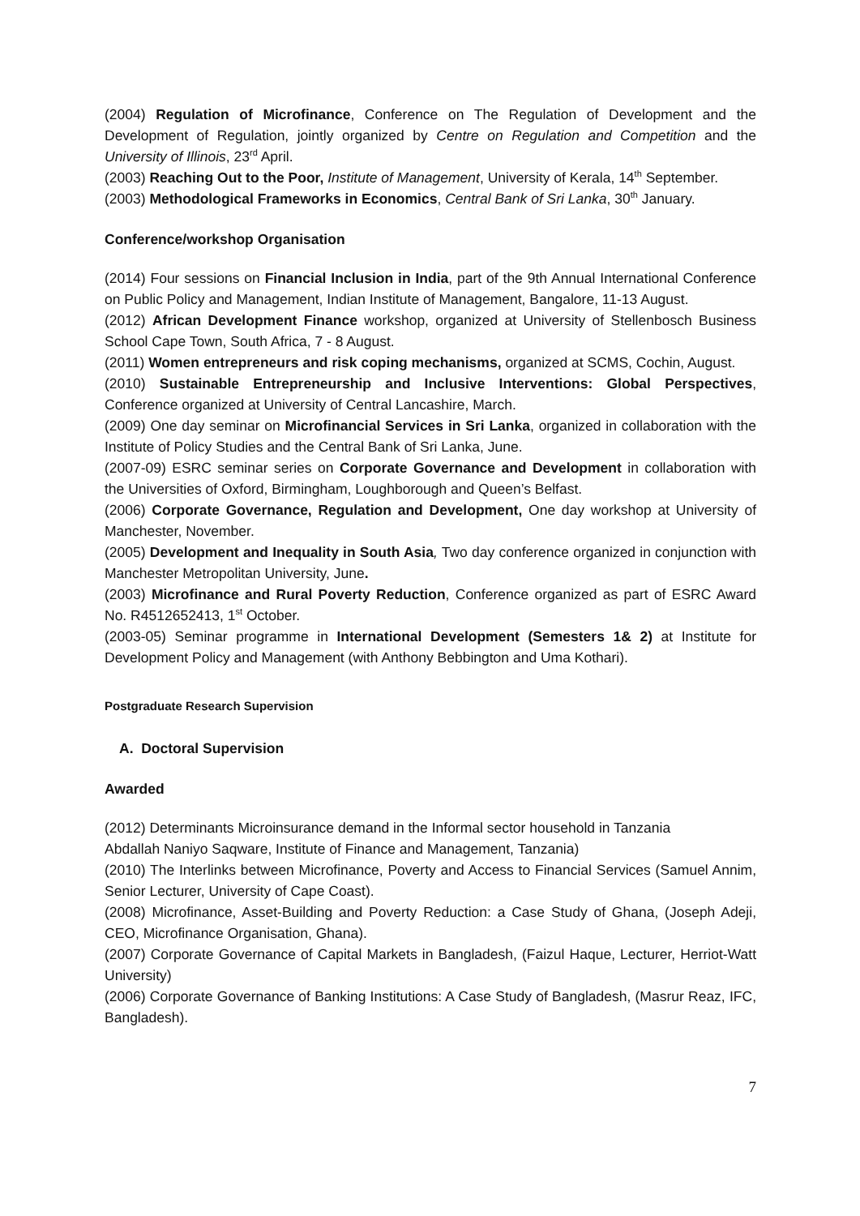(2004) Regulation of Microfinance, Conference on The Regulation of Development and the Development of Regulation, jointly organized by Centre on Regulation and Competition and the University of Illinois, 23<sup>rd</sup> April.
(2003) Reaching Out to the Poor, Institute of Management, University of Kerala, 14<sup>th</sup> September.
(2003) Methodological Frameworks in Economics, Central Bank of Sri Lanka, 30<sup>th</sup> January.
Conference/workshop Organisation
(2014) Four sessions on Financial Inclusion in India, part of the 9th Annual International Conference on Public Policy and Management, Indian Institute of Management, Bangalore, 11-13 August.
(2012) African Development Finance workshop, organized at University of Stellenbosch Business School Cape Town, South Africa, 7 - 8 August.
(2011) Women entrepreneurs and risk coping mechanisms, organized at SCMS, Cochin, August.
(2010) Sustainable Entrepreneurship and Inclusive Interventions: Global Perspectives, Conference organized at University of Central Lancashire, March.
(2009) One day seminar on Microfinancial Services in Sri Lanka, organized in collaboration with the Institute of Policy Studies and the Central Bank of Sri Lanka, June.
(2007-09) ESRC seminar series on Corporate Governance and Development in collaboration with the Universities of Oxford, Birmingham, Loughborough and Queen’s Belfast.
(2006) Corporate Governance, Regulation and Development, One day workshop at University of Manchester, November.
(2005) Development and Inequality in South Asia, Two day conference organized in conjunction with Manchester Metropolitan University, June.
(2003) Microfinance and Rural Poverty Reduction, Conference organized as part of ESRC Award No. R4512652413, 1<sup>st</sup> October.
(2003-05) Seminar programme in International Development (Semesters 1& 2) at Institute for Development Policy and Management (with Anthony Bebbington and Uma Kothari).
Postgraduate Research Supervision
A. Doctoral Supervision
Awarded
(2012) Determinants Microinsurance demand in the Informal sector household in Tanzania
Abdallah Naniyo Saqware, Institute of Finance and Management, Tanzania)
(2010) The Interlinks between Microfinance, Poverty and Access to Financial Services (Samuel Annim, Senior Lecturer, University of Cape Coast).
(2008) Microfinance, Asset-Building and Poverty Reduction: a Case Study of Ghana, (Joseph Adeji, CEO, Microfinance Organisation, Ghana).
(2007) Corporate Governance of Capital Markets in Bangladesh, (Faizul Haque, Lecturer, Herriot-Watt University)
(2006) Corporate Governance of Banking Institutions: A Case Study of Bangladesh, (Masrur Reaz, IFC, Bangladesh).
7